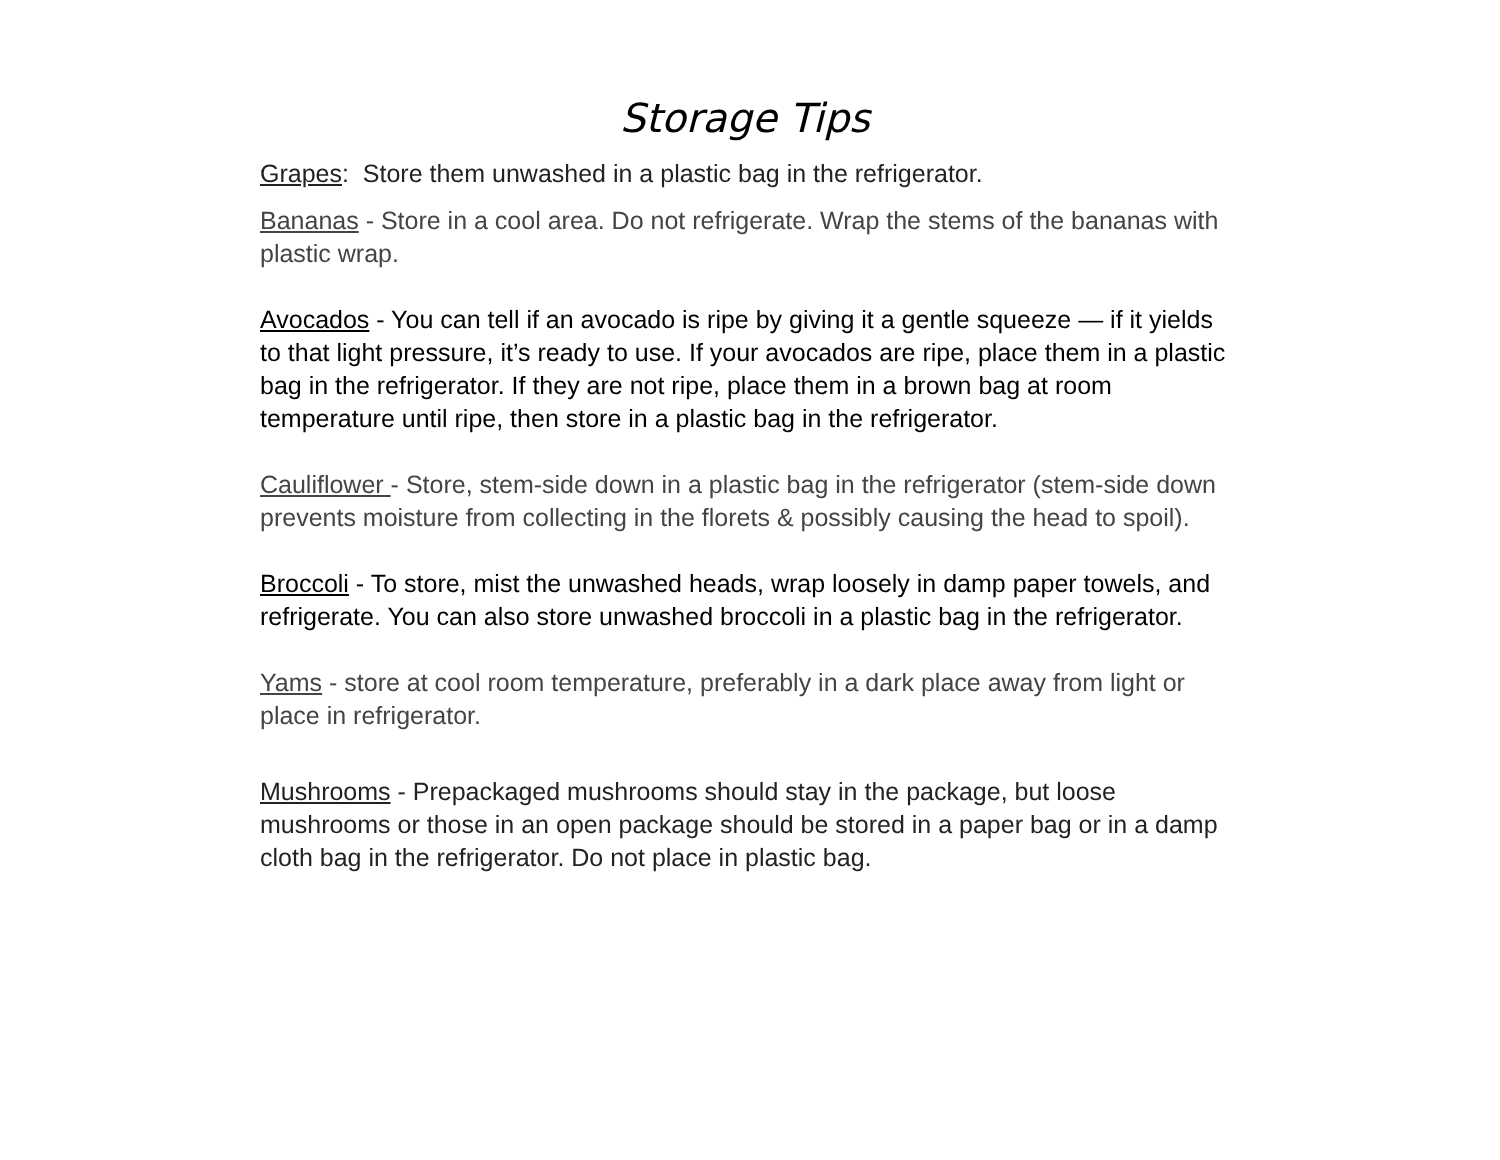Storage Tips
Grapes: Store them unwashed in a plastic bag in the refrigerator.
Bananas - Store in a cool area. Do not refrigerate. Wrap the stems of the bananas with plastic wrap.
Avocados - You can tell if an avocado is ripe by giving it a gentle squeeze — if it yields to that light pressure, it’s ready to use. If your avocados are ripe, place them in a plastic bag in the refrigerator. If they are not ripe, place them in a brown bag at room temperature until ripe, then store in a plastic bag in the refrigerator.
Cauliflower - Store, stem-side down in a plastic bag in the refrigerator (stem-side down prevents moisture from collecting in the florets & possibly causing the head to spoil).
Broccoli - To store, mist the unwashed heads, wrap loosely in damp paper towels, and refrigerate. You can also store unwashed broccoli in a plastic bag in the refrigerator.
Yams - store at cool room temperature, preferably in a dark place away from light or place in refrigerator.
Mushrooms - Prepackaged mushrooms should stay in the package, but loose mushrooms or those in an open package should be stored in a paper bag or in a damp cloth bag in the refrigerator. Do not place in plastic bag.